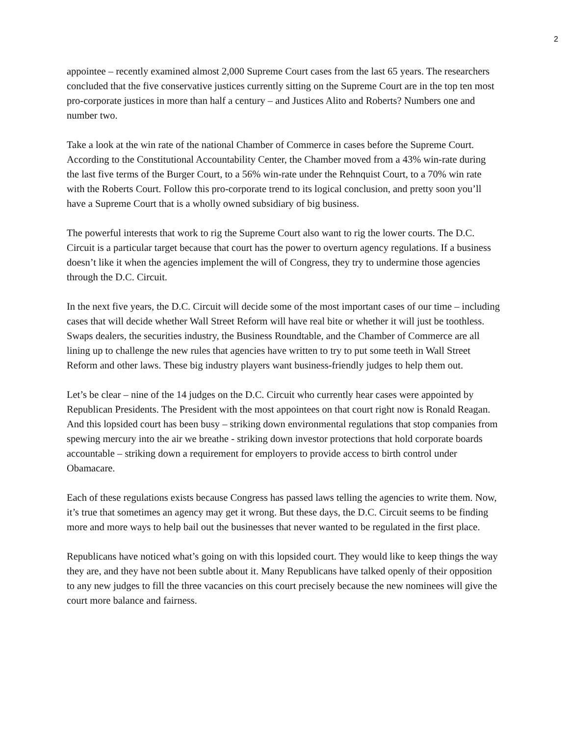2
appointee – recently examined almost 2,000 Supreme Court cases from the last 65 years. The researchers concluded that the five conservative justices currently sitting on the Supreme Court are in the top ten most pro-corporate justices in more than half a century – and Justices Alito and Roberts? Numbers one and number two.
Take a look at the win rate of the national Chamber of Commerce in cases before the Supreme Court. According to the Constitutional Accountability Center, the Chamber moved from a 43% win-rate during the last five terms of the Burger Court, to a 56% win-rate under the Rehnquist Court, to a 70% win rate with the Roberts Court. Follow this pro-corporate trend to its logical conclusion, and pretty soon you’ll have a Supreme Court that is a wholly owned subsidiary of big business.
The powerful interests that work to rig the Supreme Court also want to rig the lower courts. The D.C. Circuit is a particular target because that court has the power to overturn agency regulations. If a business doesn’t like it when the agencies implement the will of Congress, they try to undermine those agencies through the D.C. Circuit.
In the next five years, the D.C. Circuit will decide some of the most important cases of our time – including cases that will decide whether Wall Street Reform will have real bite or whether it will just be toothless. Swaps dealers, the securities industry, the Business Roundtable, and the Chamber of Commerce are all lining up to challenge the new rules that agencies have written to try to put some teeth in Wall Street Reform and other laws. These big industry players want business-friendly judges to help them out.
Let’s be clear – nine of the 14 judges on the D.C. Circuit who currently hear cases were appointed by Republican Presidents. The President with the most appointees on that court right now is Ronald Reagan. And this lopsided court has been busy – striking down environmental regulations that stop companies from spewing mercury into the air we breathe - striking down investor protections that hold corporate boards accountable – striking down a requirement for employers to provide access to birth control under Obamacare.
Each of these regulations exists because Congress has passed laws telling the agencies to write them. Now, it’s true that sometimes an agency may get it wrong. But these days, the D.C. Circuit seems to be finding more and more ways to help bail out the businesses that never wanted to be regulated in the first place.
Republicans have noticed what’s going on with this lopsided court. They would like to keep things the way they are, and they have not been subtle about it. Many Republicans have talked openly of their opposition to any new judges to fill the three vacancies on this court precisely because the new nominees will give the court more balance and fairness.